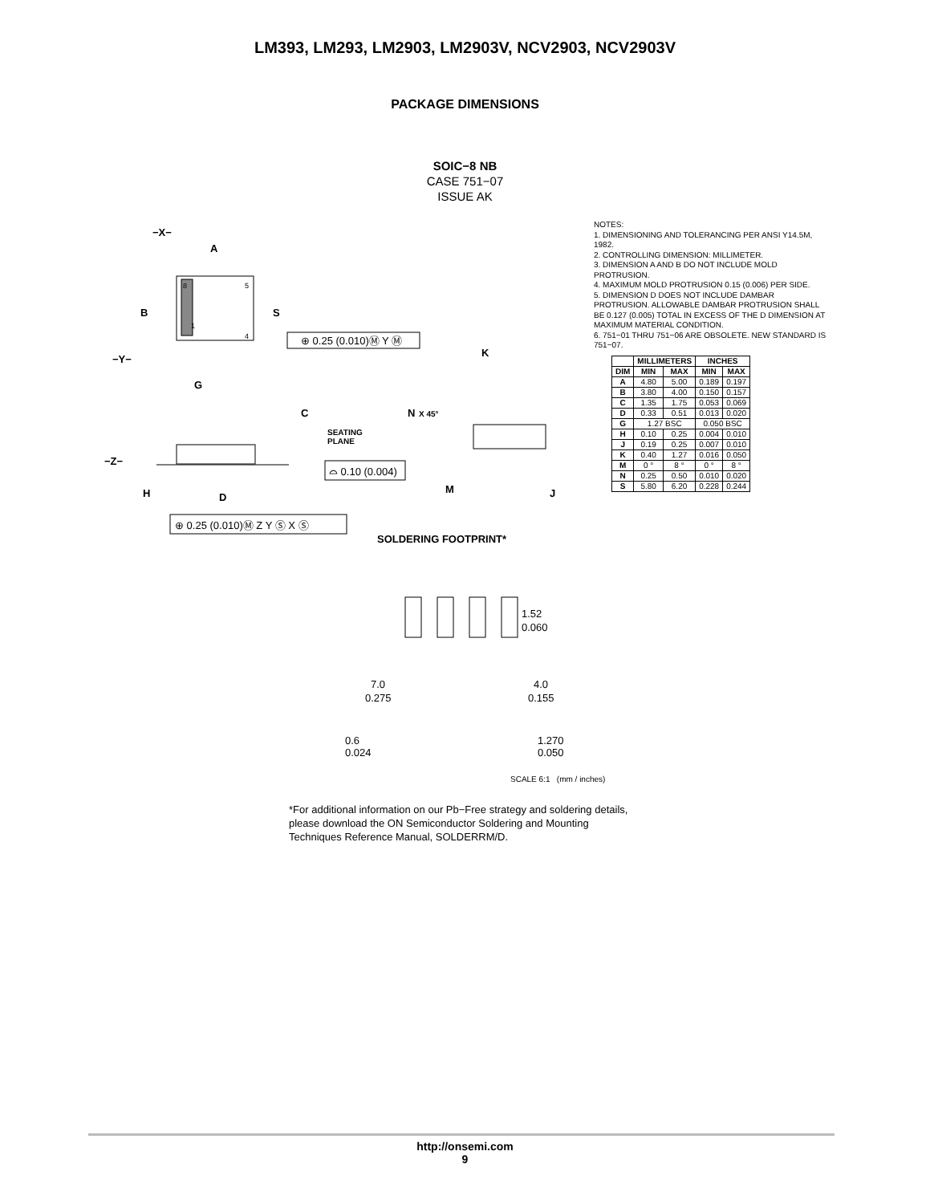LM393, LM293, LM2903, LM2903V, NCV2903, NCV2903V
PACKAGE DIMENSIONS
SOIC−8 NB
CASE 751−07
ISSUE AK
−X−
A
B
S
8
5
1
4
⊕ 0.25 (0.010)Ⓜ Y Ⓜ
K
−Y−
G
C
N
X 45°
SEATING
PLANE
−Z−
⌓ 0.10 (0.004)
M
J
H
D
⊕ 0.25 (0.010)Ⓜ Z Y Ⓢ X Ⓢ
SOLDERING FOOTPRINT*
1.52
0.060
7.0
0.275
4.0
0.155
NOTES:
1. DIMENSIONING AND TOLERANCING PER ANSI Y14.5M, 1982.
2. CONTROLLING DIMENSION: MILLIMETER.
3. DIMENSION A AND B DO NOT INCLUDE MOLD PROTRUSION.
4. MAXIMUM MOLD PROTRUSION 0.15 (0.006) PER SIDE.
5. DIMENSION D DOES NOT INCLUDE DAMBAR PROTRUSION. ALLOWABLE DAMBAR PROTRUSION SHALL BE 0.127 (0.005) TOTAL IN EXCESS OF THE D DIMENSION AT MAXIMUM MATERIAL CONDITION.
6. 751−01 THRU 751−06 ARE OBSOLETE. NEW STANDARD IS 751−07.
| | MILLIMETERS | | INCHES | |
| --- | --- | --- | --- | --- |
| DIM | MIN | MAX | MIN | MAX |
| A | 4.80 | 5.00 | 0.189 | 0.197 |
| B | 3.80 | 4.00 | 0.150 | 0.157 |
| C | 1.35 | 1.75 | 0.053 | 0.069 |
| D | 0.33 | 0.51 | 0.013 | 0.020 |
| G | 1.27 BSC | | 0.050 BSC | |
| H | 0.10 | 0.25 | 0.004 | 0.010 |
| J | 0.19 | 0.25 | 0.007 | 0.010 |
| K | 0.40 | 1.27 | 0.016 | 0.050 |
| M | 0 ° | 8 ° | 0 ° | 8 ° |
| N | 0.25 | 0.50 | 0.010 | 0.020 |
| S | 5.80 | 6.20 | 0.228 | 0.244 |
0.6
0.024
1.270
0.050
SCALE 6:1 (mm / inches)
*For additional information on our Pb−Free strategy and soldering details, please download the ON Semiconductor Soldering and Mounting Techniques Reference Manual, SOLDERRM/D.
http://onsemi.com
9